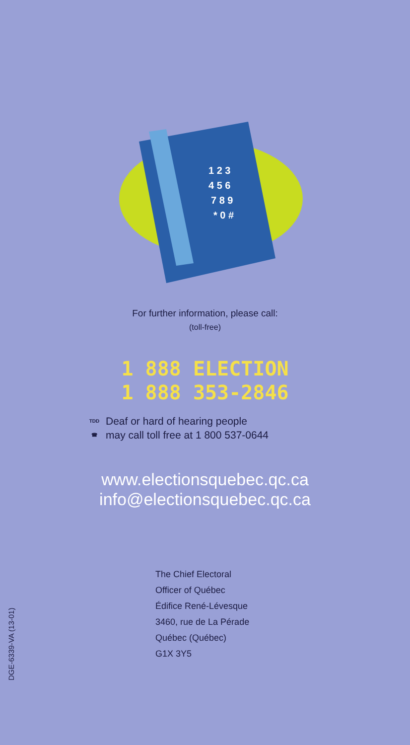1 2 3
4 5 6
7 8 9
* 0 #
For further information, please call:
(toll-free)
1 888 ELECTION
1 888 353-2846
TDD
☎
Deaf or hard of hearing people
may call toll free at 1 800 537-0644
www.electionsquebec.qc.ca
info@electionsquebec.qc.ca
The Chief Electoral
Officer of Québec
Édifice René-Lévesque
3460, rue de La Pérade
Québec (Québec)
G1X 3Y5
DGE-6339-VA (13-01)